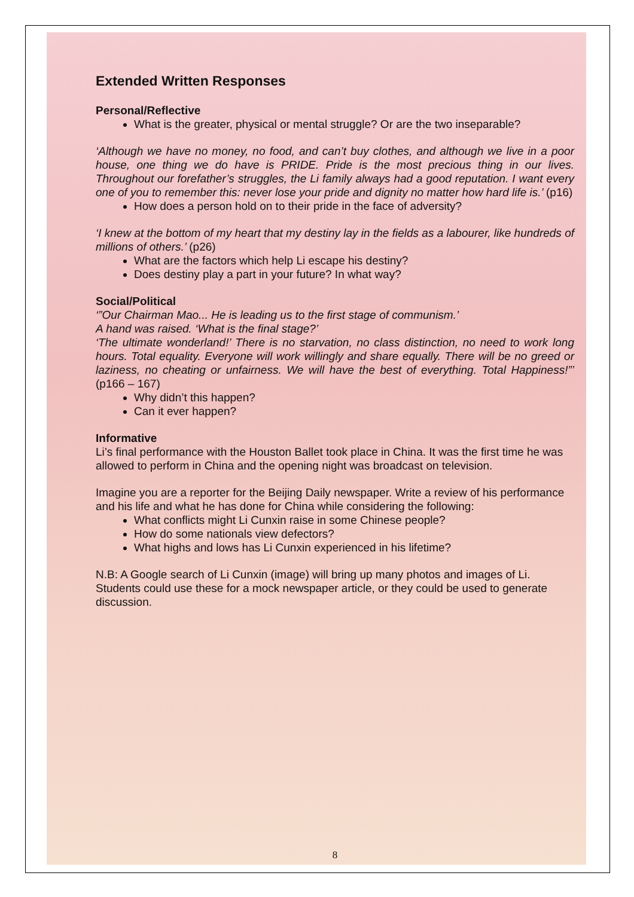Extended Written Responses
Personal/Reflective
What is the greater, physical or mental struggle? Or are the two inseparable?
‘Although we have no money, no food, and can’t buy clothes, and although we live in a poor house, one thing we do have is PRIDE. Pride is the most precious thing in our lives. Throughout our forefather’s struggles, the Li family always had a good reputation. I want every one of you to remember this: never lose your pride and dignity no matter how hard life is.’ (p16)
How does a person hold on to their pride in the face of adversity?
‘I knew at the bottom of my heart that my destiny lay in the fields as a labourer, like hundreds of millions of others.’ (p26)
What are the factors which help Li escape his destiny?
Does destiny play a part in your future? In what way?
Social/Political
‘”Our Chairman Mao... He is leading us to the first stage of communism.’
A hand was raised. ‘What is the final stage?’
‘The ultimate wonderland!’ There is no starvation, no class distinction, no need to work long hours. Total equality. Everyone will work willingly and share equally. There will be no greed or laziness, no cheating or unfairness. We will have the best of everything. Total Happiness!”’ (p166 – 167)
Why didn’t this happen?
Can it ever happen?
Informative
Li’s final performance with the Houston Ballet took place in China. It was the first time he was allowed to perform in China and the opening night was broadcast on television.
Imagine you are a reporter for the Beijing Daily newspaper. Write a review of his performance and his life and what he has done for China while considering the following:
What conflicts might Li Cunxin raise in some Chinese people?
How do some nationals view defectors?
What highs and lows has Li Cunxin experienced in his lifetime?
N.B: A Google search of Li Cunxin (image) will bring up many photos and images of Li. Students could use these for a mock newspaper article, or they could be used to generate discussion.
8